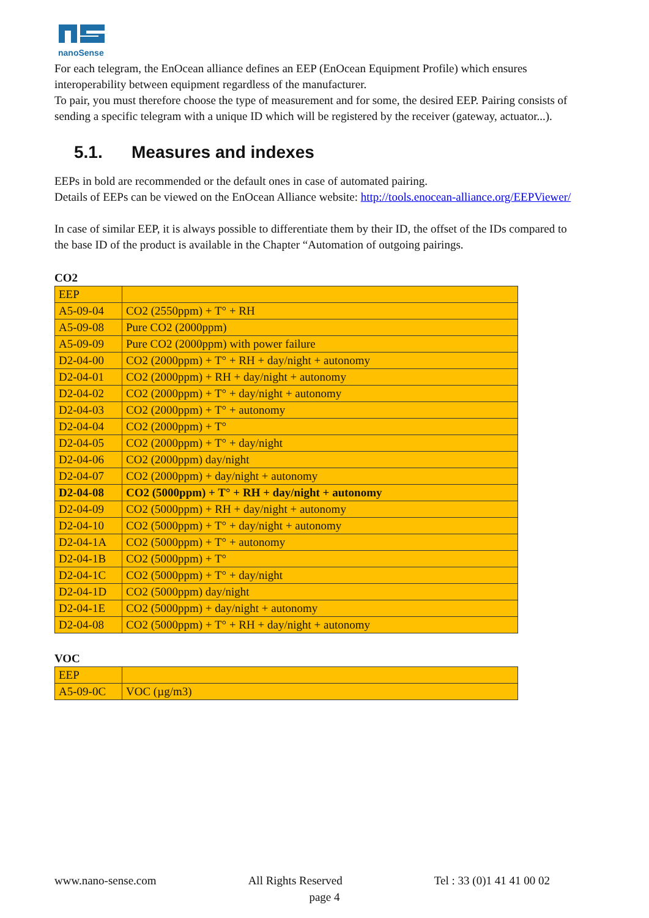nanoSense
For each telegram, the EnOcean alliance defines an EEP (EnOcean Equipment Profile) which ensures interoperability between equipment regardless of the manufacturer.
To pair, you must therefore choose the type of measurement and for some, the desired EEP. Pairing consists of sending a specific telegram with a unique ID which will be registered by the receiver (gateway, actuator...).
5.1. Measures and indexes
EEPs in bold are recommended or the default ones in case of automated pairing.
Details of EEPs can be viewed on the EnOcean Alliance website: http://tools.enocean-alliance.org/EEPViewer/
In case of similar EEP, it is always possible to differentiate them by their ID, the offset of the IDs compared to the base ID of the product is available in the Chapter “Automation of outgoing pairings.
CO2
| EEP | |
| A5-09-04 | CO2 (2550ppm) + T° + RH |
| A5-09-08 | Pure CO2 (2000ppm) |
| A5-09-09 | Pure CO2 (2000ppm) with power failure |
| D2-04-00 | CO2 (2000ppm) + T° + RH + day/night + autonomy |
| D2-04-01 | CO2 (2000ppm) + RH + day/night + autonomy |
| D2-04-02 | CO2 (2000ppm) + T° + day/night + autonomy |
| D2-04-03 | CO2 (2000ppm) + T° + autonomy |
| D2-04-04 | CO2 (2000ppm) + T° |
| D2-04-05 | CO2 (2000ppm) + T° + day/night |
| D2-04-06 | CO2 (2000ppm) day/night |
| D2-04-07 | CO2 (2000ppm) + day/night + autonomy |
| D2-04-08 | CO2 (5000ppm) + T° + RH + day/night + autonomy |
| D2-04-09 | CO2 (5000ppm) + RH + day/night + autonomy |
| D2-04-10 | CO2 (5000ppm) + T° + day/night + autonomy |
| D2-04-1A | CO2 (5000ppm) + T° + autonomy |
| D2-04-1B | CO2 (5000ppm) + T° |
| D2-04-1C | CO2 (5000ppm) + T° + day/night |
| D2-04-1D | CO2 (5000ppm) day/night |
| D2-04-1E | CO2 (5000ppm) + day/night + autonomy |
| D2-04-08 | CO2 (5000ppm) + T° + RH + day/night + autonomy |
VOC
| EEP | |
| A5-09-0C | VOC (µg/m3) |
www.nano-sense.com All Rights Reserved Tel : 33 (0)1 41 41 00 02
page 4